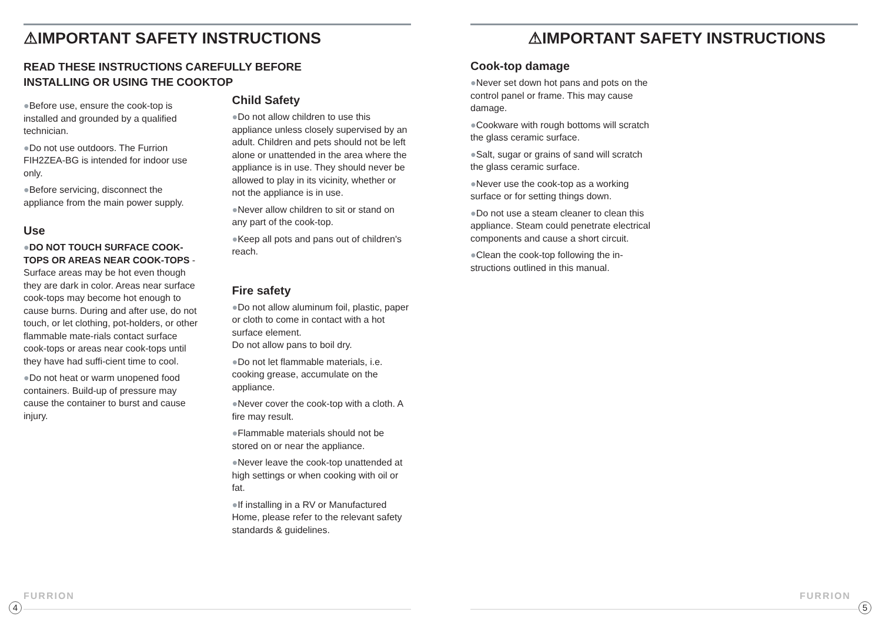⚠IMPORTANT SAFETY INSTRUCTIONS
READ THESE INSTRUCTIONS CAREFULLY BEFORE
INSTALLING OR USING THE COOKTOP
●Before use, ensure the cook-top is installed and grounded by a qualified technician.
●Do not use outdoors. The Furrion FIH2ZEA-BG is intended for indoor use only.
●Before servicing, disconnect the appliance from the main power supply.
Use
●DO NOT TOUCH SURFACE COOK-TOPS OR AREAS NEAR COOK-TOPS - Surface areas may be hot even though they are dark in color. Areas near surface cook-tops may become hot enough to cause burns. During and after use, do not touch, or let clothing, pot-holders, or other flammable mate-rials contact surface cook-tops or areas near cook-tops until they have had suffi-cient time to cool.
●Do not heat or warm unopened food containers. Build-up of pressure may cause the container to burst and cause injury.
Child Safety
●Do not allow children to use this appliance unless closely supervised by an adult. Children and pets should not be left alone or unattended in the area where the appliance is in use. They should never be allowed to play in its vicinity, whether or not the appliance is in use.
●Never allow children to sit or stand on any part of the cook-top.
●Keep all pots and pans out of children's reach.
Fire safety
●Do not allow aluminum foil, plastic, paper or cloth to come in contact with a hot surface element.
Do not allow pans to boil dry.
●Do not let flammable materials, i.e. cooking grease, accumulate on the appliance.
●Never cover the cook-top with a cloth. A fire may result.
●Flammable materials should not be stored on or near the appliance.
●Never leave the cook-top unattended at high settings or when cooking with oil or fat.
●If installing in a RV or Manufactured Home, please refer to the relevant safety standards & guidelines.
⚠IMPORTANT SAFETY INSTRUCTIONS
Cook-top damage
●Never set down hot pans and pots on the control panel or frame. This may cause damage.
●Cookware with rough bottoms will scratch the glass ceramic surface.
●Salt, sugar or grains of sand will scratch the glass ceramic surface.
●Never use the cook-top as a working surface or for setting things down.
●Do not use a steam cleaner to clean this appliance. Steam could penetrate electrical components and cause a short circuit.
●Clean the cook-top following the in-structions outlined in this manual.
FURRION
4
FURRION
5